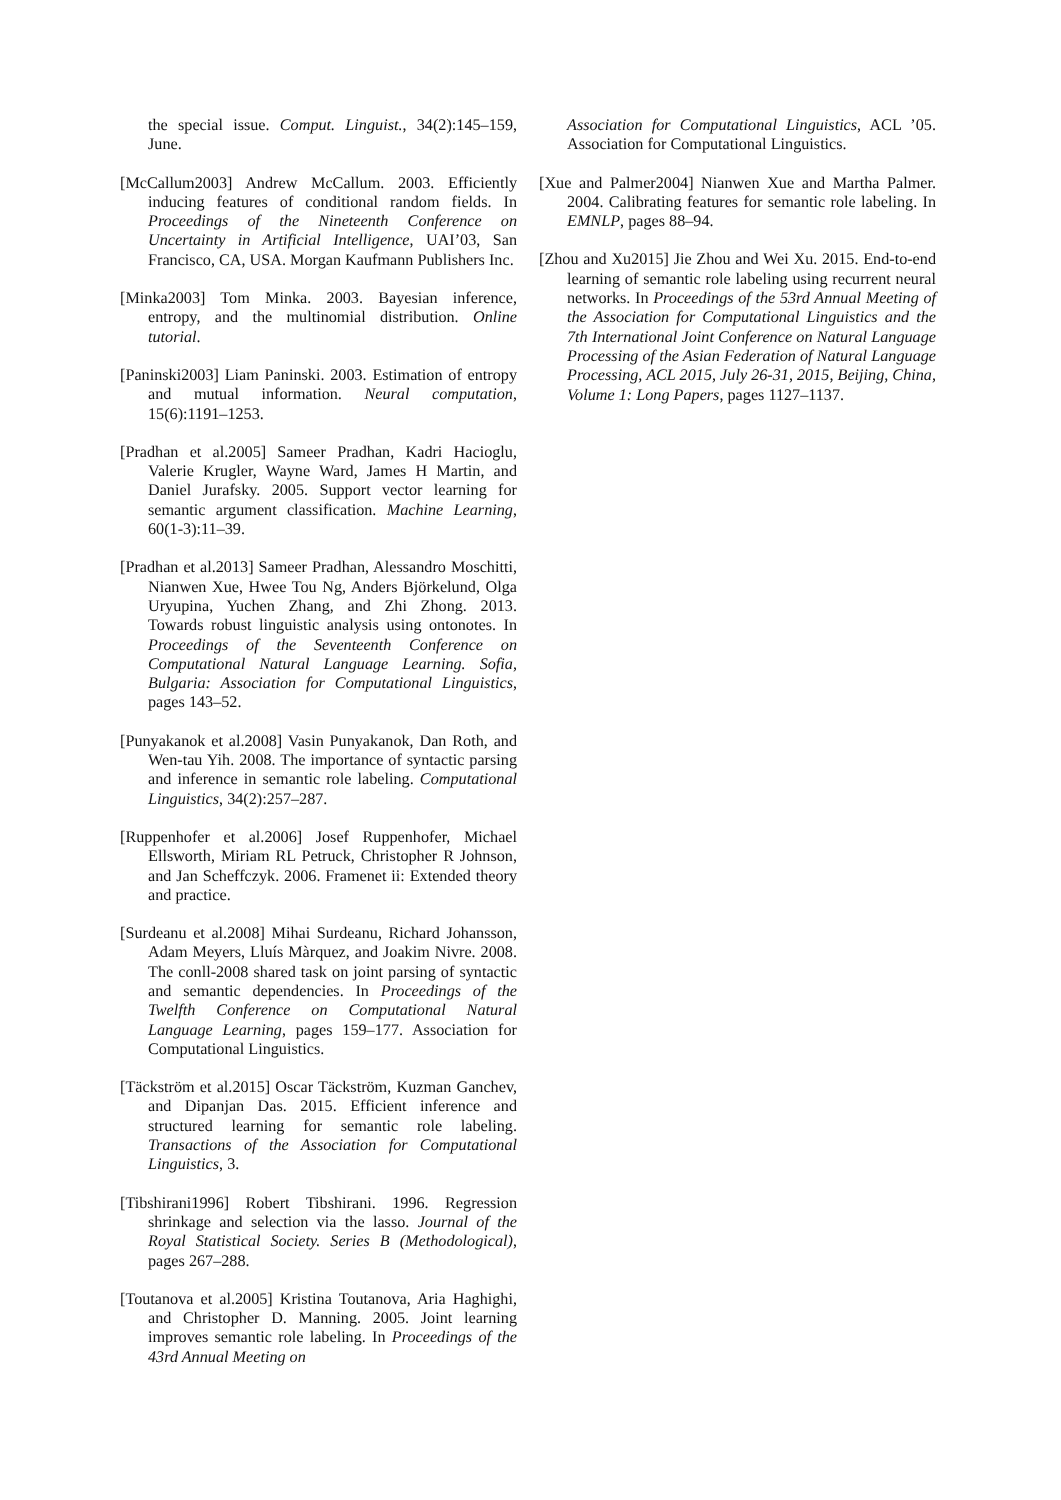the special issue. Comput. Linguist., 34(2):145–159, June.
[McCallum2003] Andrew McCallum. 2003. Efficiently inducing features of conditional random fields. In Proceedings of the Nineteenth Conference on Uncertainty in Artificial Intelligence, UAI’03, San Francisco, CA, USA. Morgan Kaufmann Publishers Inc.
[Minka2003] Tom Minka. 2003. Bayesian inference, entropy, and the multinomial distribution. Online tutorial.
[Paninski2003] Liam Paninski. 2003. Estimation of entropy and mutual information. Neural computation, 15(6):1191–1253.
[Pradhan et al.2005] Sameer Pradhan, Kadri Hacioglu, Valerie Krugler, Wayne Ward, James H Martin, and Daniel Jurafsky. 2005. Support vector learning for semantic argument classification. Machine Learning, 60(1-3):11–39.
[Pradhan et al.2013] Sameer Pradhan, Alessandro Moschitti, Nianwen Xue, Hwee Tou Ng, Anders Björkelund, Olga Uryupina, Yuchen Zhang, and Zhi Zhong. 2013. Towards robust linguistic analysis using ontonotes. In Proceedings of the Seventeenth Conference on Computational Natural Language Learning. Sofia, Bulgaria: Association for Computational Linguistics, pages 143–52.
[Punyakanok et al.2008] Vasin Punyakanok, Dan Roth, and Wen-tau Yih. 2008. The importance of syntactic parsing and inference in semantic role labeling. Computational Linguistics, 34(2):257–287.
[Ruppenhofer et al.2006] Josef Ruppenhofer, Michael Ellsworth, Miriam RL Petruck, Christopher R Johnson, and Jan Scheffczyk. 2006. Framenet ii: Extended theory and practice.
[Surdeanu et al.2008] Mihai Surdeanu, Richard Johansson, Adam Meyers, Lluís Màrquez, and Joakim Nivre. 2008. The conll-2008 shared task on joint parsing of syntactic and semantic dependencies. In Proceedings of the Twelfth Conference on Computational Natural Language Learning, pages 159–177. Association for Computational Linguistics.
[Täckström et al.2015] Oscar Täckström, Kuzman Ganchev, and Dipanjan Das. 2015. Efficient inference and structured learning for semantic role labeling. Transactions of the Association for Computational Linguistics, 3.
[Tibshirani1996] Robert Tibshirani. 1996. Regression shrinkage and selection via the lasso. Journal of the Royal Statistical Society. Series B (Methodological), pages 267–288.
[Toutanova et al.2005] Kristina Toutanova, Aria Haghighi, and Christopher D. Manning. 2005. Joint learning improves semantic role labeling. In Proceedings of the 43rd Annual Meeting on
Association for Computational Linguistics, ACL ’05. Association for Computational Linguistics.
[Xue and Palmer2004] Nianwen Xue and Martha Palmer. 2004. Calibrating features for semantic role labeling. In EMNLP, pages 88–94.
[Zhou and Xu2015] Jie Zhou and Wei Xu. 2015. End-to-end learning of semantic role labeling using recurrent neural networks. In Proceedings of the 53rd Annual Meeting of the Association for Computational Linguistics and the 7th International Joint Conference on Natural Language Processing of the Asian Federation of Natural Language Processing, ACL 2015, July 26-31, 2015, Beijing, China, Volume 1: Long Papers, pages 1127–1137.